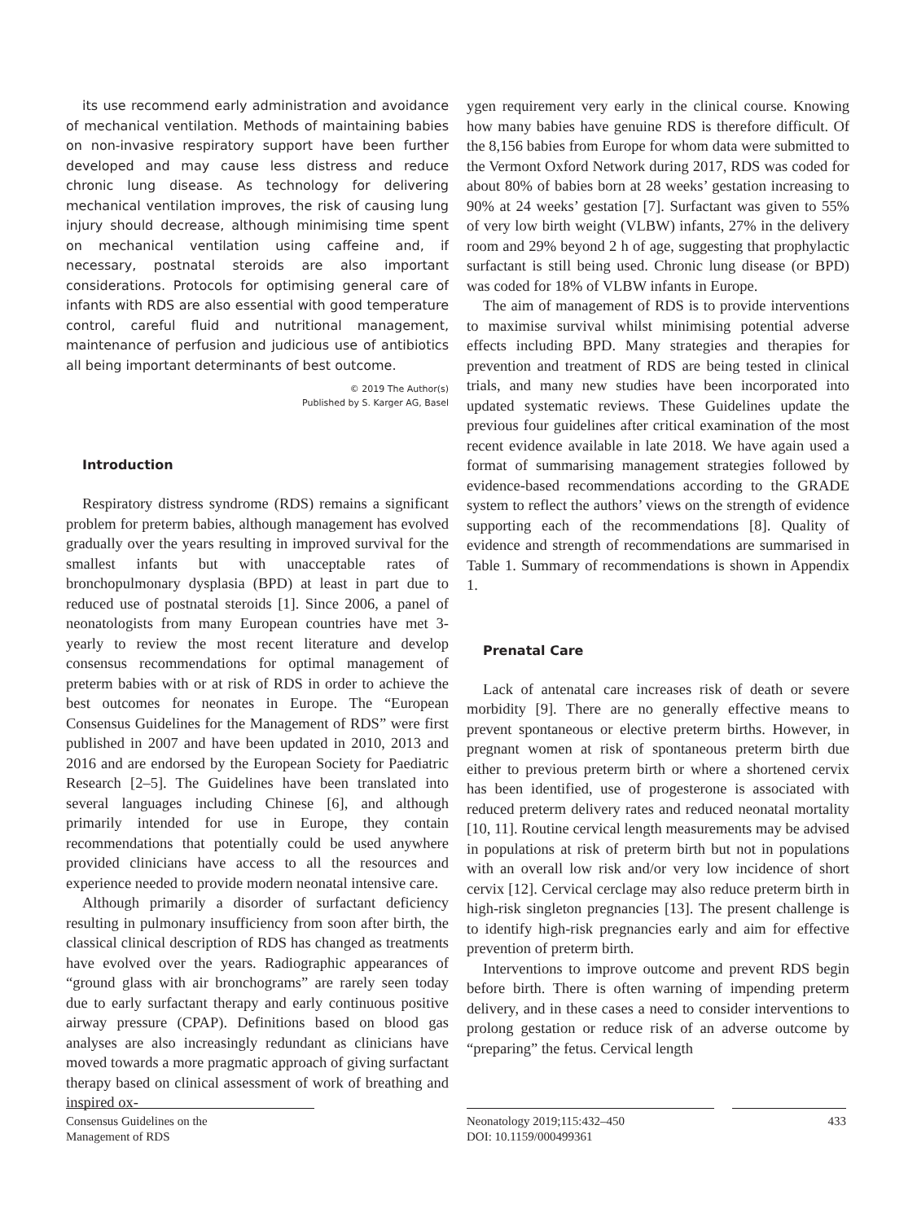its use recommend early administration and avoidance of mechanical ventilation. Methods of maintaining babies on non-invasive respiratory support have been further developed and may cause less distress and reduce chronic lung disease. As technology for delivering mechanical ventilation improves, the risk of causing lung injury should decrease, although minimising time spent on mechanical ventilation using caffeine and, if necessary, postnatal steroids are also important considerations. Protocols for optimising general care of infants with RDS are also essential with good temperature control, careful fluid and nutritional management, maintenance of perfusion and judicious use of antibiotics all being important determinants of best outcome.
© 2019 The Author(s)
Published by S. Karger AG, Basel
Introduction
Respiratory distress syndrome (RDS) remains a significant problem for preterm babies, although management has evolved gradually over the years resulting in improved survival for the smallest infants but with unacceptable rates of bronchopulmonary dysplasia (BPD) at least in part due to reduced use of postnatal steroids [1]. Since 2006, a panel of neonatologists from many European countries have met 3-yearly to review the most recent literature and develop consensus recommendations for optimal management of preterm babies with or at risk of RDS in order to achieve the best outcomes for neonates in Europe. The “European Consensus Guidelines for the Management of RDS” were first published in 2007 and have been updated in 2010, 2013 and 2016 and are endorsed by the European Society for Paediatric Research [2–5]. The Guidelines have been translated into several languages including Chinese [6], and although primarily intended for use in Europe, they contain recommendations that potentially could be used anywhere provided clinicians have access to all the resources and experience needed to provide modern neonatal intensive care.
Although primarily a disorder of surfactant deficiency resulting in pulmonary insufficiency from soon after birth, the classical clinical description of RDS has changed as treatments have evolved over the years. Radiographic appearances of “ground glass with air bronchograms” are rarely seen today due to early surfactant therapy and early continuous positive airway pressure (CPAP). Definitions based on blood gas analyses are also increasingly redundant as clinicians have moved towards a more pragmatic approach of giving surfactant therapy based on clinical assessment of work of breathing and inspired ox-
ygen requirement very early in the clinical course. Knowing how many babies have genuine RDS is therefore difficult. Of the 8,156 babies from Europe for whom data were submitted to the Vermont Oxford Network during 2017, RDS was coded for about 80% of babies born at 28 weeks’ gestation increasing to 90% at 24 weeks’ gestation [7]. Surfactant was given to 55% of very low birth weight (VLBW) infants, 27% in the delivery room and 29% beyond 2 h of age, suggesting that prophylactic surfactant is still being used. Chronic lung disease (or BPD) was coded for 18% of VLBW infants in Europe.
The aim of management of RDS is to provide interventions to maximise survival whilst minimising potential adverse effects including BPD. Many strategies and therapies for prevention and treatment of RDS are being tested in clinical trials, and many new studies have been incorporated into updated systematic reviews. These Guidelines update the previous four guidelines after critical examination of the most recent evidence available in late 2018. We have again used a format of summarising management strategies followed by evidence-based recommendations according to the GRADE system to reflect the authors’ views on the strength of evidence supporting each of the recommendations [8]. Quality of evidence and strength of recommendations are summarised in Table 1. Summary of recommendations is shown in Appendix 1.
Prenatal Care
Lack of antenatal care increases risk of death or severe morbidity [9]. There are no generally effective means to prevent spontaneous or elective preterm births. However, in pregnant women at risk of spontaneous preterm birth due either to previous preterm birth or where a shortened cervix has been identified, use of progesterone is associated with reduced preterm delivery rates and reduced neonatal mortality [10, 11]. Routine cervical length measurements may be advised in populations at risk of preterm birth but not in populations with an overall low risk and/or very low incidence of short cervix [12]. Cervical cerclage may also reduce preterm birth in high-risk singleton pregnancies [13]. The present challenge is to identify high-risk pregnancies early and aim for effective prevention of preterm birth.
Interventions to improve outcome and prevent RDS begin before birth. There is often warning of impending preterm delivery, and in these cases a need to consider interventions to prolong gestation or reduce risk of an adverse outcome by “preparing” the fetus. Cervical length
Consensus Guidelines on the
Management of RDS
Neonatology 2019;115:432–450
DOI: 10.1159/000499361
433